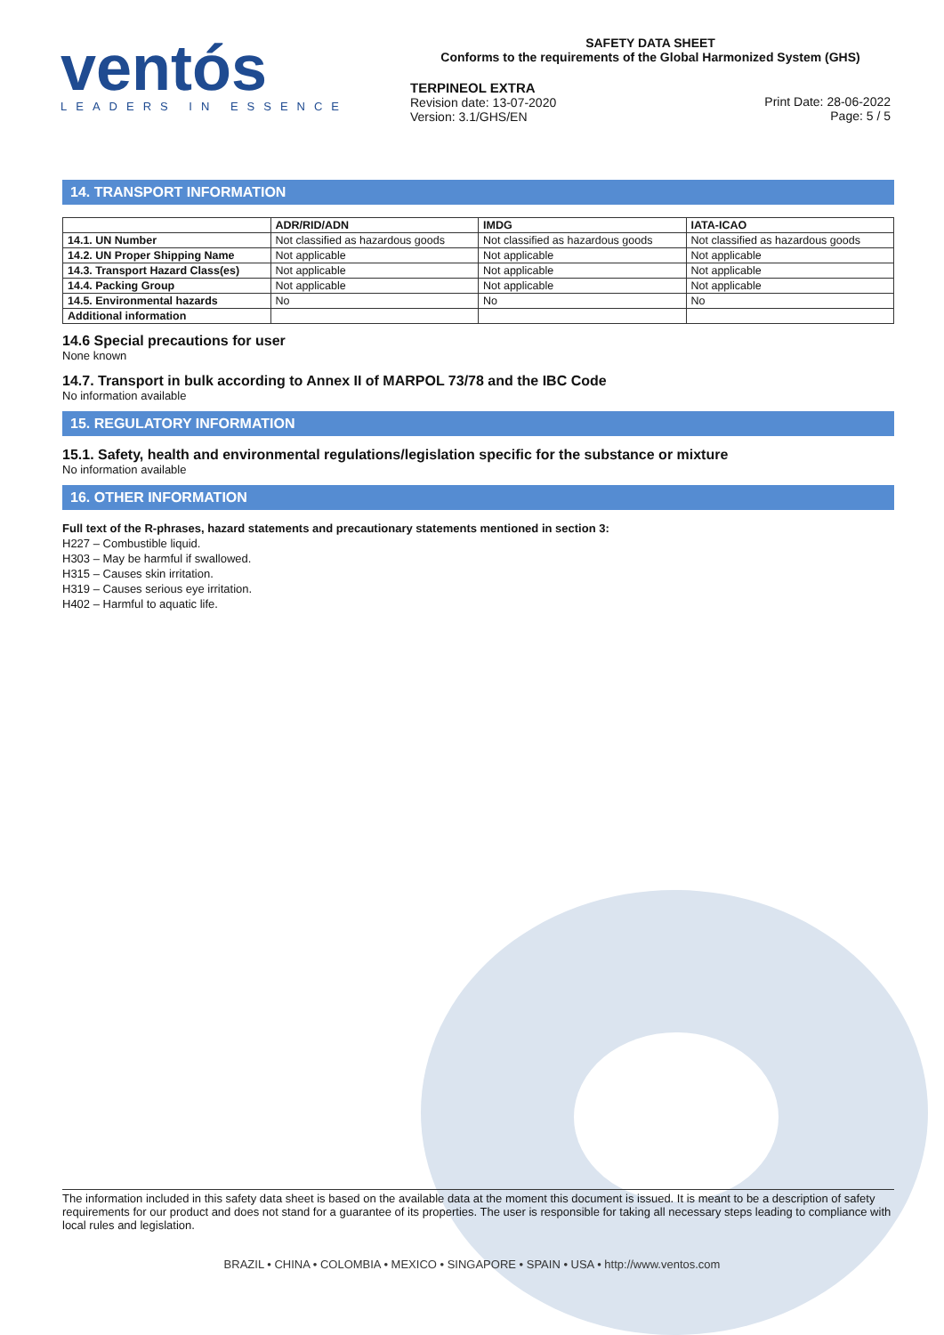ventós
LEADERS IN ESSENCE
SAFETY DATA SHEET
Conforms to the requirements of the Global Harmonized System (GHS)
TERPINEOL EXTRA
Revision date: 13-07-2020
Version: 3.1/GHS/EN
Print Date: 28-06-2022
Page: 5 / 5
14. TRANSPORT INFORMATION
| | ADR/RID/ADN | IMDG | IATA-ICAO |
| --- | --- | --- | --- |
| 14.1. UN Number | Not classified as hazardous goods | Not classified as hazardous goods | Not classified as hazardous goods |
| 14.2. UN Proper Shipping Name | Not applicable | Not applicable | Not applicable |
| 14.3. Transport Hazard Class(es) | Not applicable | Not applicable | Not applicable |
| 14.4. Packing Group | Not applicable | Not applicable | Not applicable |
| 14.5. Environmental hazards | No | No | No |
| Additional information | | | |
14.6 Special precautions for user
None known
14.7. Transport in bulk according to Annex II of MARPOL 73/78 and the IBC Code
No information available
15. REGULATORY INFORMATION
15.1. Safety, health and environmental regulations/legislation specific for the substance or mixture
No information available
16. OTHER INFORMATION
Full text of the R-phrases, hazard statements and precautionary statements mentioned in section 3:
H227 – Combustible liquid.
H303 – May be harmful if swallowed.
H315 – Causes skin irritation.
H319 – Causes serious eye irritation.
H402 – Harmful to aquatic life.
The information included in this safety data sheet is based on the available data at the moment this document is issued. It is meant to be a description of safety requirements for our product and does not stand for a guarantee of its properties. The user is responsible for taking all necessary steps leading to compliance with local rules and legislation.
BRAZIL • CHINA • COLOMBIA • MEXICO • SINGAPORE • SPAIN • USA • http://www.ventos.com